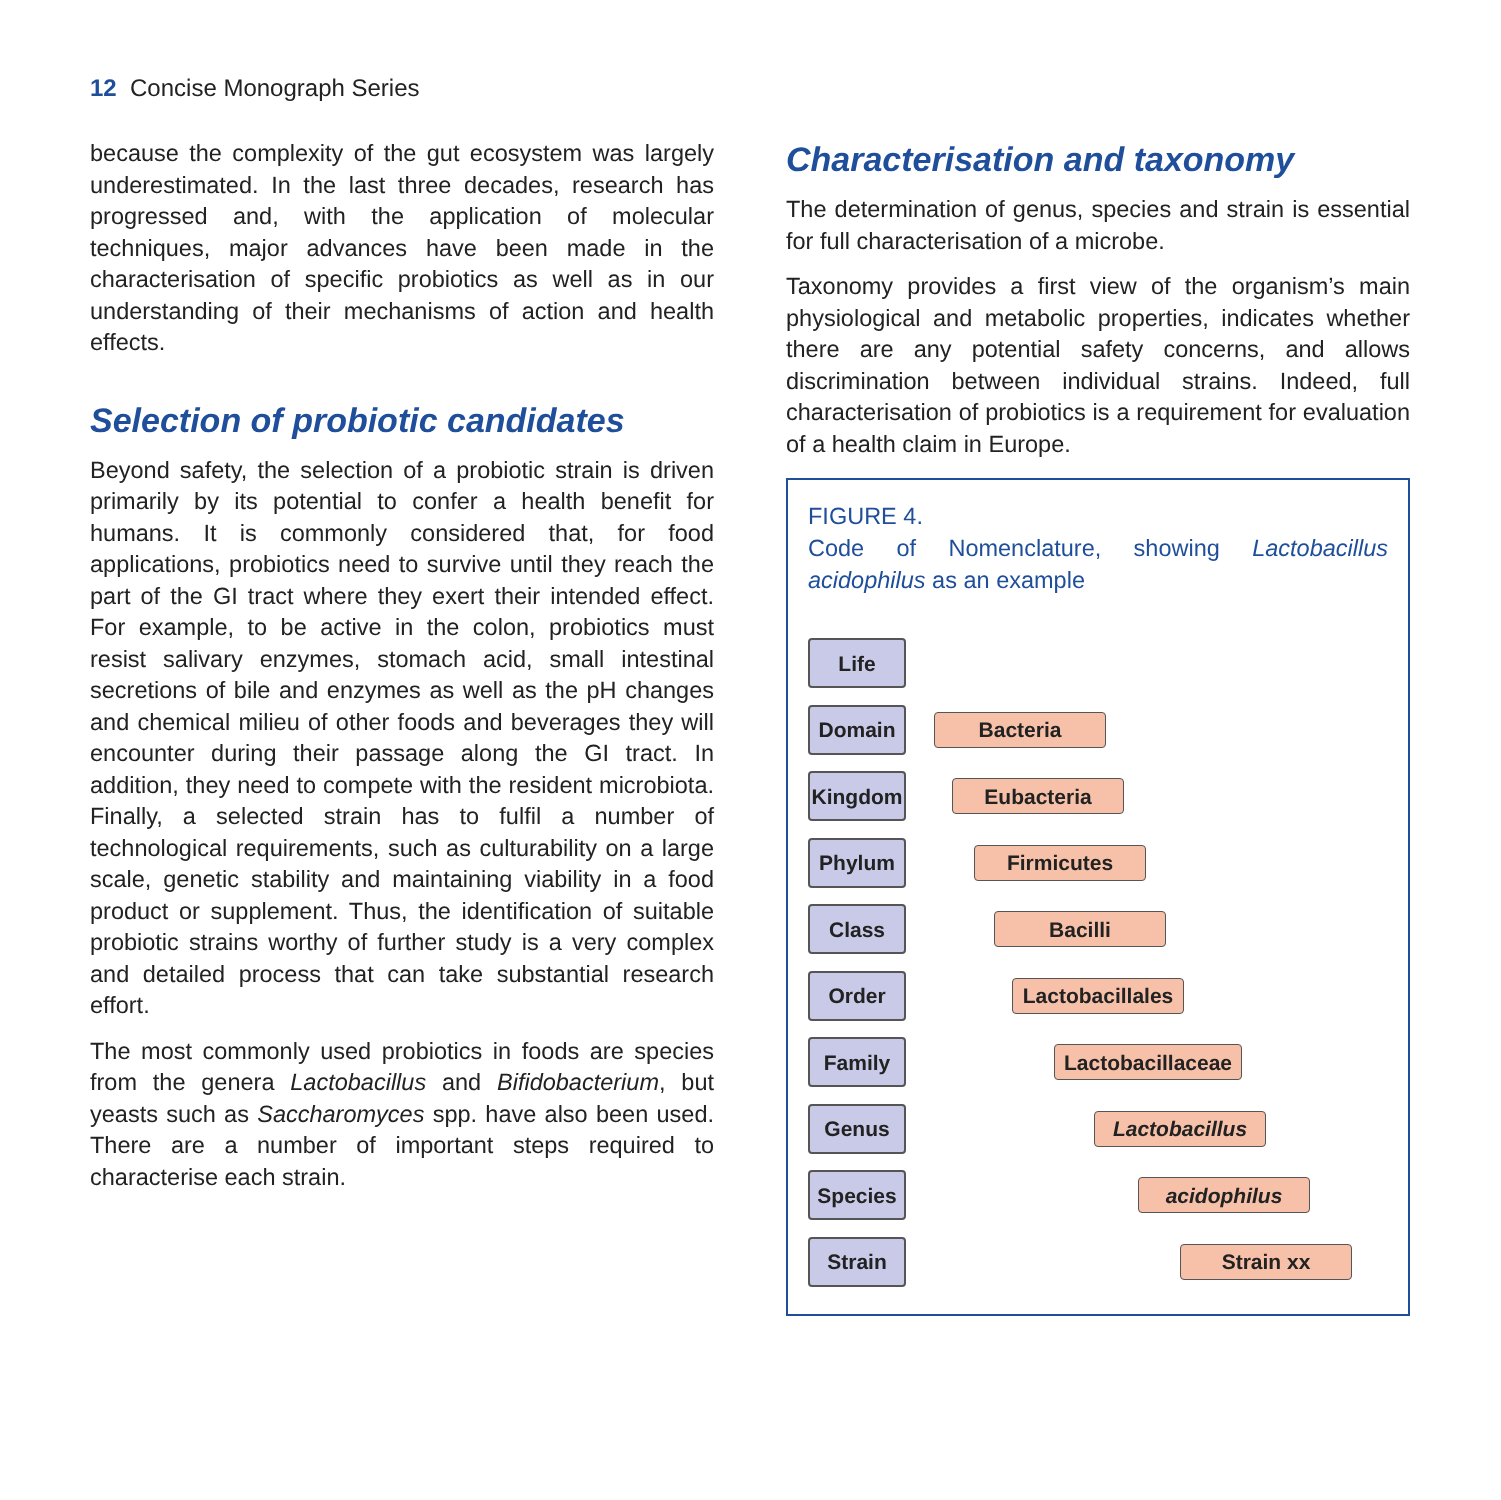12 Concise Monograph Series
because the complexity of the gut ecosystem was largely underestimated. In the last three decades, research has progressed and, with the application of molecular techniques, major advances have been made in the characterisation of specific probiotics as well as in our understanding of their mechanisms of action and health effects.
Selection of probiotic candidates
Beyond safety, the selection of a probiotic strain is driven primarily by its potential to confer a health benefit for humans. It is commonly considered that, for food applications, probiotics need to survive until they reach the part of the GI tract where they exert their intended effect. For example, to be active in the colon, probiotics must resist salivary enzymes, stomach acid, small intestinal secretions of bile and enzymes as well as the pH changes and chemical milieu of other foods and beverages they will encounter during their passage along the GI tract. In addition, they need to compete with the resident microbiota. Finally, a selected strain has to fulfil a number of technological requirements, such as culturability on a large scale, genetic stability and maintaining viability in a food product or supplement. Thus, the identification of suitable probiotic strains worthy of further study is a very complex and detailed process that can take substantial research effort.
The most commonly used probiotics in foods are species from the genera Lactobacillus and Bifidobacterium, but yeasts such as Saccharomyces spp. have also been used. There are a number of important steps required to characterise each strain.
Characterisation and taxonomy
The determination of genus, species and strain is essential for full characterisation of a microbe.
Taxonomy provides a first view of the organism’s main physiological and metabolic properties, indicates whether there are any potential safety concerns, and allows discrimination between individual strains. Indeed, full characterisation of probiotics is a requirement for evaluation of a health claim in Europe.
FIGURE 4.
Code of Nomenclature, showing Lactobacillus acidophilus as an example
Life
Domain
Bacteria
Kingdom
Eubacteria
Phylum
Firmicutes
Class
Bacilli
Order
Lactobacillales
Family
Lactobacillaceae
Genus
Lactobacillus
Species
acidophilus
Strain
Strain xx